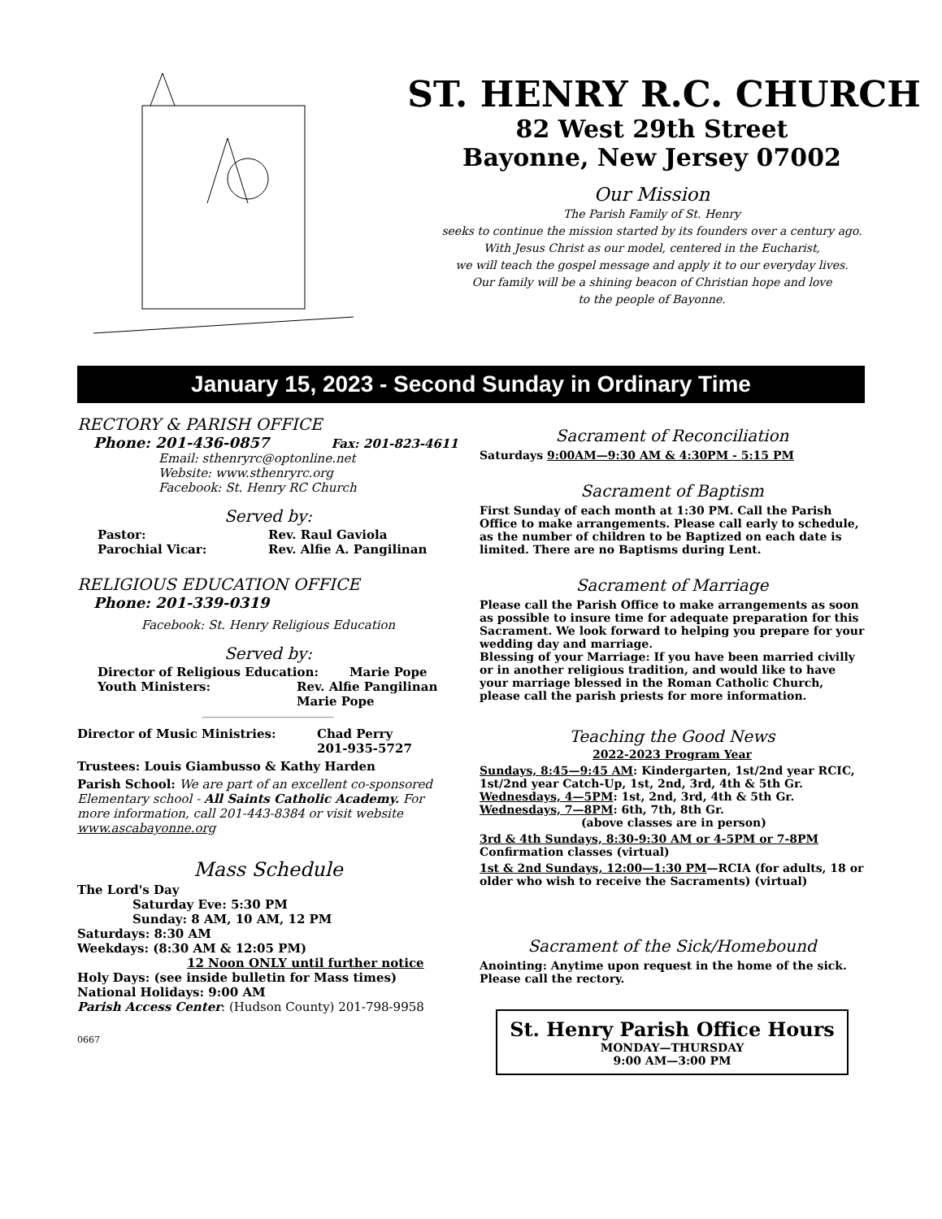ST. HENRY R.C. CHURCH
82 West 29th Street
Bayonne, New Jersey 07002
Our Mission
The Parish Family of St. Henry
seeks to continue the mission started by its founders over a century ago.
With Jesus Christ as our model, centered in the Eucharist,
we will teach the gospel message and apply it to our everyday lives.
Our family will be a shining beacon of Christian hope and love
to the people of Bayonne.
January 15, 2023 - Second Sunday in Ordinary Time
RECTORY & PARISH OFFICE
Phone: 201-436-0857 Fax: 201-823-4611
Email: sthenryrc@optonline.net
Website: www.sthenryrc.org
Facebook: St. Henry RC Church
Served by:
Pastor: Rev. Raul Gaviola
Parochial Vicar: Rev. Alfie A. Pangilinan
RELIGIOUS EDUCATION OFFICE
Phone: 201-339-0319
Facebook: St. Henry Religious Education
Served by:
Director of Religious Education: Marie Pope
Youth Ministers: Rev. Alfie Pangilinan
Marie Pope
Director of Music Ministries: Chad Perry
201-935-5727
Trustees: Louis Giambusso & Kathy Harden
Parish School: We are part of an excellent co-sponsored Elementary school - All Saints Catholic Academy. For more information, call 201-443-8384 or visit website www.ascabayonne.org
Mass Schedule
The Lord's Day
Saturday Eve: 5:30 PM
Sunday: 8 AM, 10 AM, 12 PM
Saturdays: 8:30 AM
Weekdays: (8:30 AM & 12:05 PM)
12 Noon ONLY until further notice
Holy Days: (see inside bulletin for Mass times)
National Holidays: 9:00 AM
Parish Access Center: (Hudson County) 201-798-9958
0667
Sacrament of Reconciliation
Saturdays 9:00AM—9:30 AM & 4:30PM - 5:15 PM
Sacrament of Baptism
First Sunday of each month at 1:30 PM. Call the Parish Office to make arrangements. Please call early to schedule, as the number of children to be Baptized on each date is limited. There are no Baptisms during Lent.
Sacrament of Marriage
Please call the Parish Office to make arrangements as soon as possible to insure time for adequate preparation for this Sacrament. We look forward to helping you prepare for your wedding day and marriage.
Blessing of your Marriage: If you have been married civilly or in another religious tradition, and would like to have your marriage blessed in the Roman Catholic Church, please call the parish priests for more information.
Teaching the Good News
2022-2023 Program Year
Sundays, 8:45—9:45 AM: Kindergarten, 1st/2nd year RCIC, 1st/2nd year Catch-Up, 1st, 2nd, 3rd, 4th & 5th Gr.
Wednesdays, 4—5PM: 1st, 2nd, 3rd, 4th & 5th Gr.
Wednesdays, 7—8PM: 6th, 7th, 8th Gr.
(above classes are in person)
3rd & 4th Sundays, 8:30-9:30 AM or 4-5PM or 7-8PM
Confirmation classes (virtual)
1st & 2nd Sundays, 12:00—1:30 PM—RCIA (for adults, 18 or older who wish to receive the Sacraments) (virtual)
Sacrament of the Sick/Homebound
Anointing: Anytime upon request in the home of the sick. Please call the rectory.
St. Henry Parish Office Hours
MONDAY—THURSDAY
9:00 AM—3:00 PM